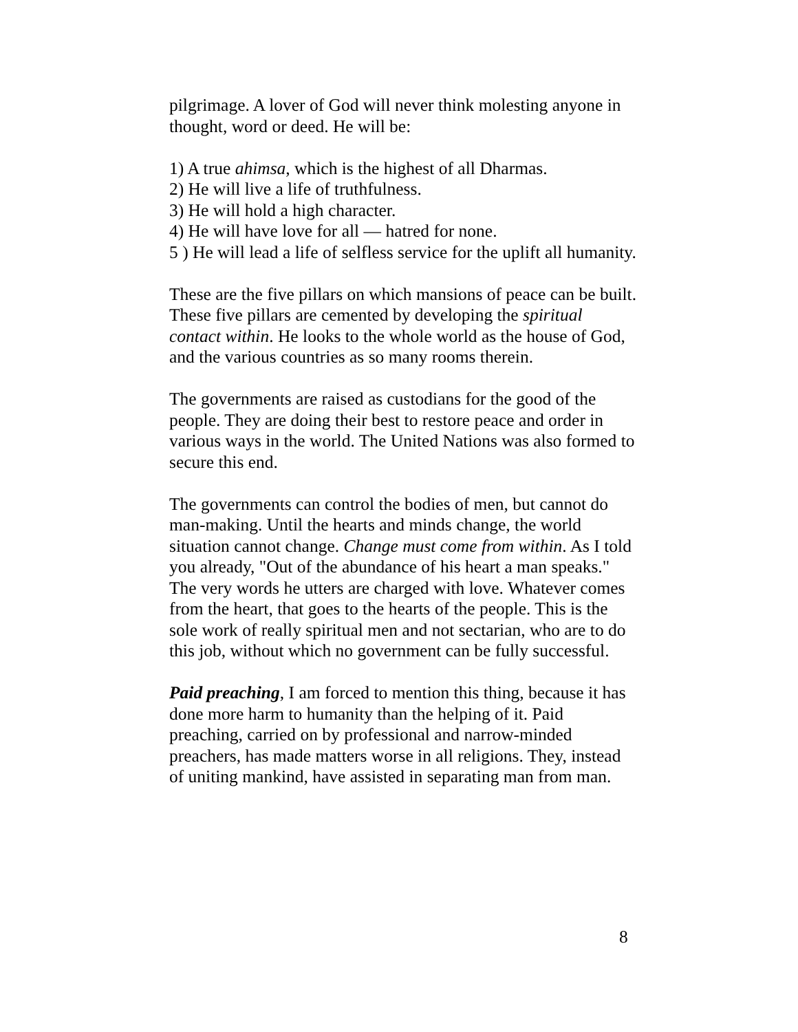pilgrimage. A lover of God will never think molesting anyone in thought, word or deed. He will be:
1) A true ahimsa, which is the highest of all Dharmas.
2) He will live a life of truthfulness.
3) He will hold a high character.
4) He will have love for all — hatred for none.
5 ) He will lead a life of selfless service for the uplift all humanity.
These are the five pillars on which mansions of peace can be built. These five pillars are cemented by developing the spiritual contact within. He looks to the whole world as the house of God, and the various countries as so many rooms therein.
The governments are raised as custodians for the good of the people. They are doing their best to restore peace and order in various ways in the world. The United Nations was also formed to secure this end.
The governments can control the bodies of men, but cannot do man-making. Until the hearts and minds change, the world situation cannot change. Change must come from within. As I told you already, "Out of the abundance of his heart a man speaks." The very words he utters are charged with love. Whatever comes from the heart, that goes to the hearts of the people. This is the sole work of really spiritual men and not sectarian, who are to do this job, without which no government can be fully successful.
Paid preaching, I am forced to mention this thing, because it has done more harm to humanity than the helping of it. Paid preaching, carried on by professional and narrow-minded preachers, has made matters worse in all religions. They, instead of uniting mankind, have assisted in separating man from man.
8